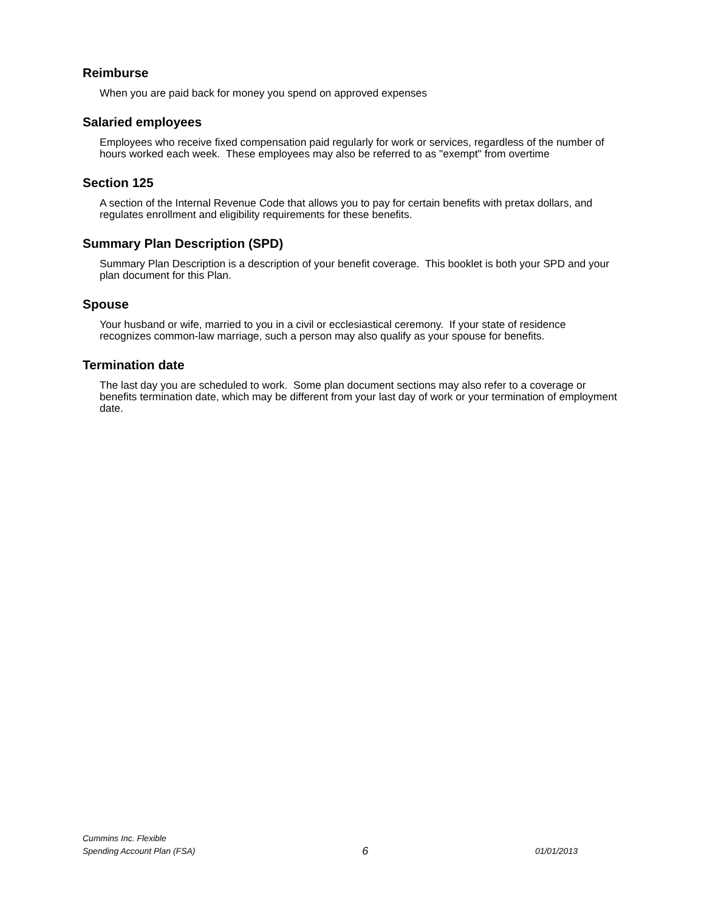Reimburse
When you are paid back for money you spend on approved expenses
Salaried employees
Employees who receive fixed compensation paid regularly for work or services, regardless of the number of hours worked each week. These employees may also be referred to as "exempt" from overtime
Section 125
A section of the Internal Revenue Code that allows you to pay for certain benefits with pretax dollars, and regulates enrollment and eligibility requirements for these benefits.
Summary Plan Description (SPD)
Summary Plan Description is a description of your benefit coverage. This booklet is both your SPD and your plan document for this Plan.
Spouse
Your husband or wife, married to you in a civil or ecclesiastical ceremony. If your state of residence recognizes common-law marriage, such a person may also qualify as your spouse for benefits.
Termination date
The last day you are scheduled to work. Some plan document sections may also refer to a coverage or benefits termination date, which may be different from your last day of work or your termination of employment date.
Cummins Inc. Flexible
Spending Account Plan (FSA)
6
01/01/2013